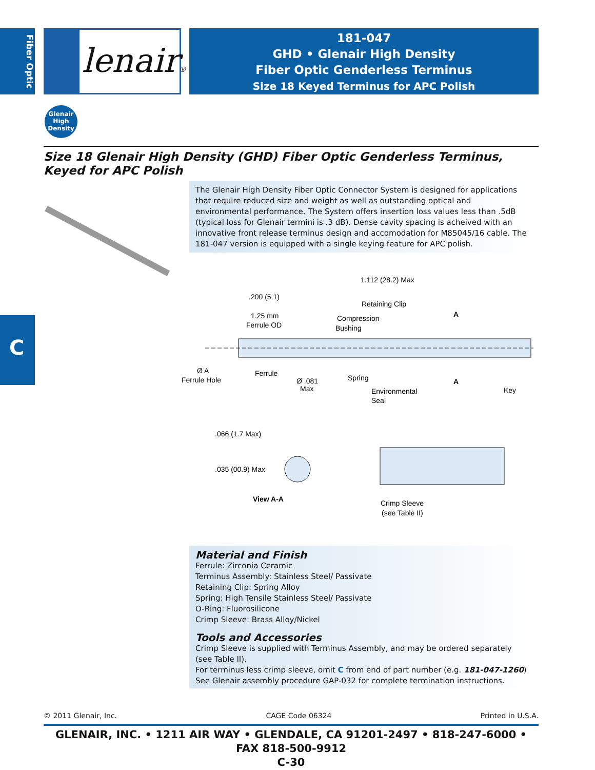Fiber Optic
lenair®
181-047
GHD • Glenair High Density
Fiber Optic Genderless Terminus
Size 18 Keyed Terminus for APC Polish
Glenair
High
Density
Size 18 Glenair High Density (GHD) Fiber Optic Genderless Terminus,
Keyed for APC Polish
The Glenair High Density Fiber Optic Connector System is designed for applications that require reduced size and weight as well as outstanding optical and environmental performance. The System offers insertion loss values less than .5dB (typical loss for Glenair termini is .3 dB). Dense cavity spacing is acheived with an innovative front release terminus design and accomodation for M85045/16 cable. The 181-047 version is equipped with a single keying feature for APC polish.
C
1.112 (28.2) Max
.200 (5.1)
Retaining Clip
Compression
Bushing
1.25 mm
Ferrule OD
A
A
Ø A
Ferrule Hole
Ferrule
Ø .081
Max
Spring
Environmental
Seal
Key
.066 (1.7 Max)
.035 (00.9) Max
View A-A
Crimp Sleeve
(see Table II)
Material and Finish
Ferrule: Zirconia Ceramic
Terminus Assembly: Stainless Steel/ Passivate
Retaining Clip: Spring Alloy
Spring: High Tensile Stainless Steel/ Passivate
O-Ring: Fluorosilicone
Crimp Sleeve: Brass Alloy/Nickel
Tools and Accessories
Crimp Sleeve is supplied with Terminus Assembly, and may be ordered separately (see Table II).
For terminus less crimp sleeve, omit C from end of part number (e.g. 181-047-1260)
See Glenair assembly procedure GAP-032 for complete termination instructions.
© 2011 Glenair, Inc. CAGE Code 06324 Printed in U.S.A.
GLENAIR, INC. • 1211 AIR WAY • GLENDALE, CA 91201-2497 • 818-247-6000 • FAX 818-500-9912
C-30